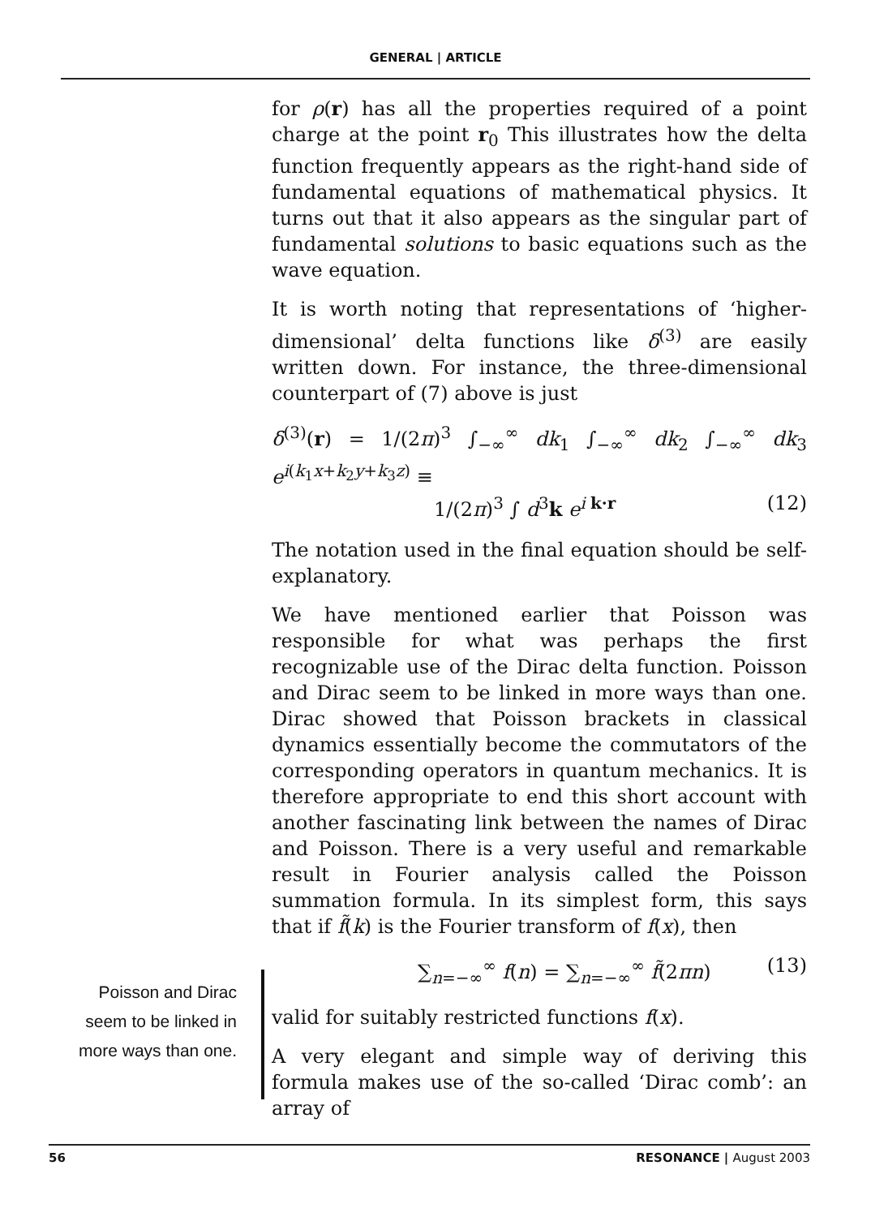GENERAL | ARTICLE
for ρ(r) has all the properties required of a point charge at the point r<sub>0</sub> This illustrates how the delta function frequently appears as the right-hand side of fundamental equations of mathematical physics. It turns out that it also appears as the singular part of fundamental solutions to basic equations such as the wave equation.
It is worth noting that representations of ‘higher-dimensional’ delta functions like δ<sup>(3)</sup> are easily written down. For instance, the three-dimensional counterpart of (7) above is just
δ<sup>(3)</sup>(r) = 1/(2π)<sup>3</sup> ∫<sub>−∞</sub><sup>∞</sup> dk<sub>1</sub> ∫<sub>−∞</sub><sup>∞</sup> dk<sub>2</sub> ∫<sub>−∞</sub><sup>∞</sup> dk<sub>3</sub> e<sup>i(k<sub>1</sub>x+k<sub>2</sub>y+k<sub>3</sub>z)</sup> ≡
1/(2π)<sup>3</sup> ∫ d<sup>3</sup>k e<sup>i k·r</sup> (12)
The notation used in the final equation should be self-explanatory.
We have mentioned earlier that Poisson was responsible for what was perhaps the first recognizable use of the Dirac delta function. Poisson and Dirac seem to be linked in more ways than one. Dirac showed that Poisson brackets in classical dynamics essentially become the commutators of the corresponding operators in quantum mechanics. It is therefore appropriate to end this short account with another fascinating link between the names of Dirac and Poisson. There is a very useful and remarkable result in Fourier analysis called the Poisson summation formula. In its simplest form, this says that if f̃(k) is the Fourier transform of f(x), then
∑<sub>n=−∞</sub><sup>∞</sup> f(n) = ∑<sub>n=−∞</sub><sup>∞</sup> f̃(2πn) (13)
valid for suitably restricted functions f(x).
A very elegant and simple way of deriving this formula makes use of the so-called ‘Dirac comb’: an array of
Poisson and Dirac seem to be linked in more ways than one.
56 RESONANCE | August 2003